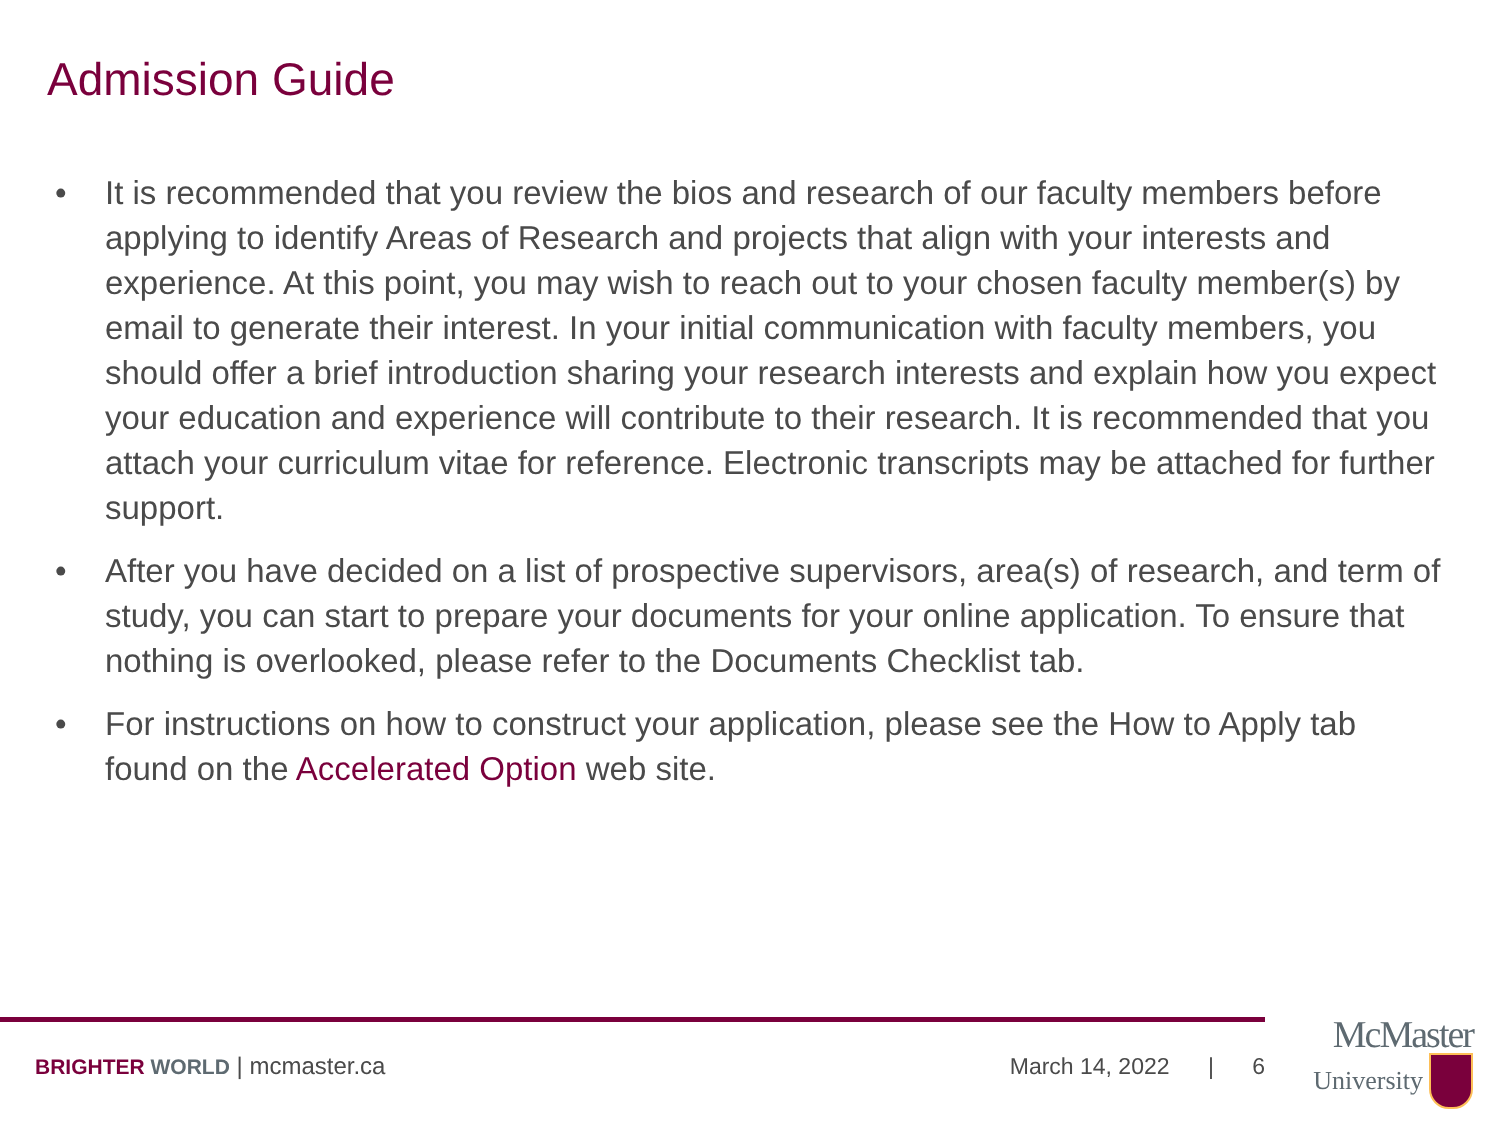Admission Guide
• It is recommended that you review the bios and research of our faculty members before applying to identify Areas of Research and projects that align with your interests and experience. At this point, you may wish to reach out to your chosen faculty member(s) by email to generate their interest. In your initial communication with faculty members, you should offer a brief introduction sharing your research interests and explain how you expect your education and experience will contribute to their research. It is recommended that you attach your curriculum vitae for reference. Electronic transcripts may be attached for further support.
• After you have decided on a list of prospective supervisors, area(s) of research, and term of study, you can start to prepare your documents for your online application. To ensure that nothing is overlooked, please refer to the Documents Checklist tab.
• For instructions on how to construct your application, please see the How to Apply tab found on the Accelerated Option web site.
BRIGHTER WORLD | mcmaster.ca March 14, 2022 | 6
McMaster
University